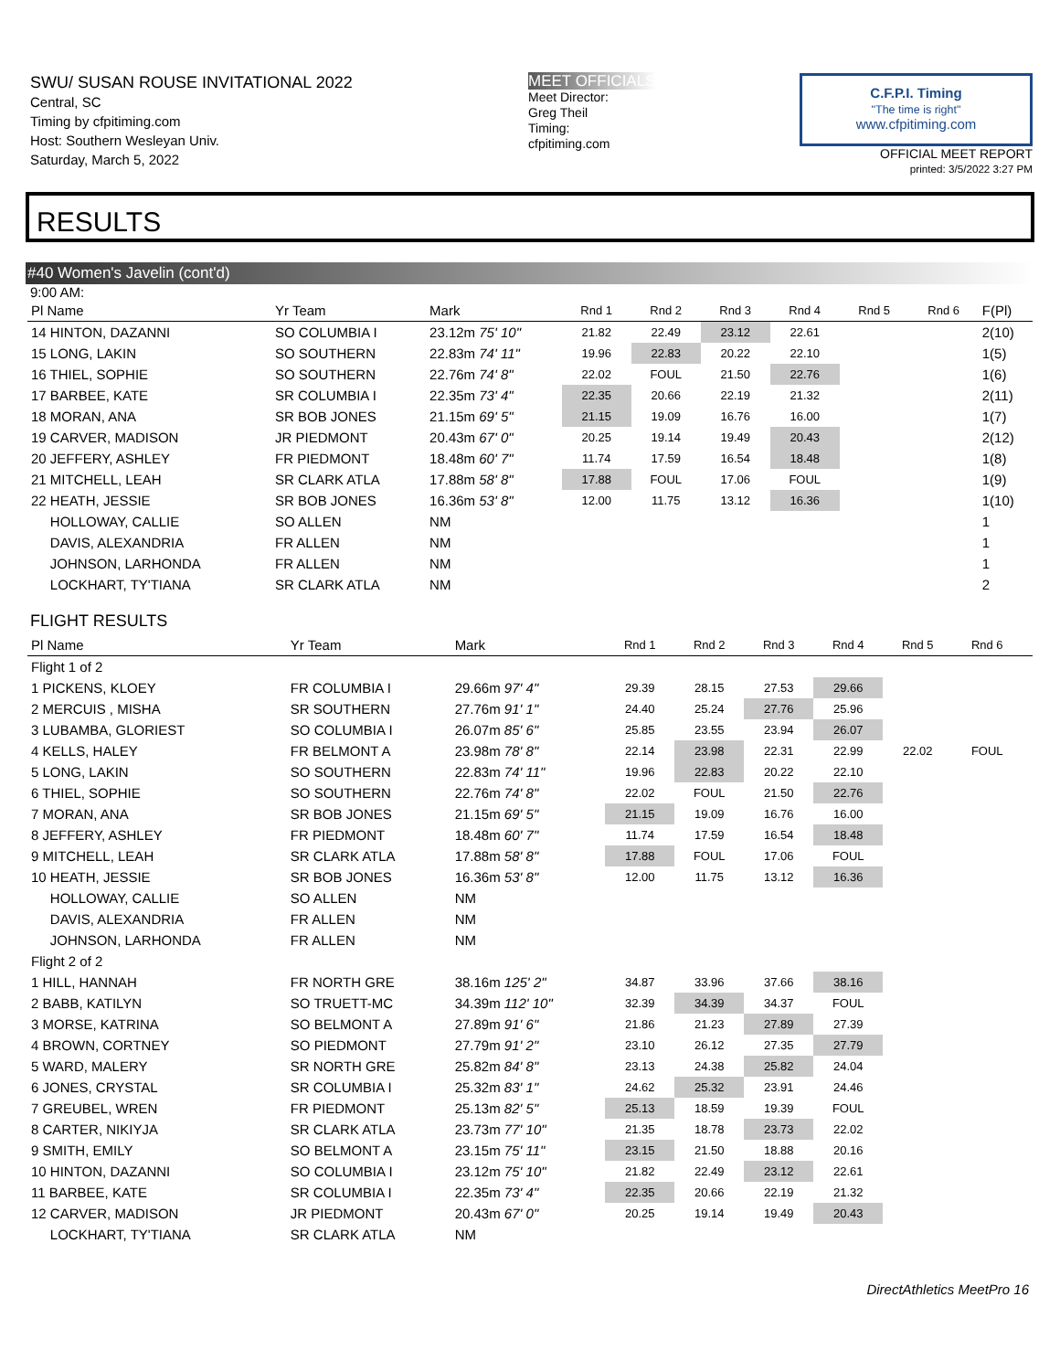SWU/ SUSAN ROUSE INVITATIONAL 2022
Central, SC
Timing by cfpitiming.com
Host: Southern Wesleyan Univ.
Saturday, March 5, 2022
MEET OFFICIALS
Meet Director:
Greg Theil
Timing:
cfpitiming.com
C.F.P.I. Timing
"The time is right"
www.cfpitiming.com
OFFICIAL MEET REPORT
printed: 3/5/2022 3:27 PM
RESULTS
#40 Women's Javelin (cont'd)
9:00 AM:
| Pl Name | Yr Team | Mark | Rnd 1 | Rnd 2 | Rnd 3 | Rnd 4 | Rnd 5 | Rnd 6 | F(Pl) |
| --- | --- | --- | --- | --- | --- | --- | --- | --- | --- |
| 14 HINTON, DAZANNI | SO COLUMBIA I | 23.12m 75' 10" | 21.82 | 22.49 | 23.12 | 22.61 | | | 2(10) |
| 15 LONG, LAKIN | SO SOUTHERN | 22.83m 74' 11" | 19.96 | 22.83 | 20.22 | 22.10 | | | 1(5) |
| 16 THIEL, SOPHIE | SO SOUTHERN | 22.76m 74' 8" | 22.02 | FOUL | 21.50 | 22.76 | | | 1(6) |
| 17 BARBEE, KATE | SR COLUMBIA I | 22.35m 73' 4" | 22.35 | 20.66 | 22.19 | 21.32 | | | 2(11) |
| 18 MORAN, ANA | SR BOB JONES | 21.15m 69' 5" | 21.15 | 19.09 | 16.76 | 16.00 | | | 1(7) |
| 19 CARVER, MADISON | JR PIEDMONT | 20.43m 67' 0" | 20.25 | 19.14 | 19.49 | 20.43 | | | 2(12) |
| 20 JEFFERY, ASHLEY | FR PIEDMONT | 18.48m 60' 7" | 11.74 | 17.59 | 16.54 | 18.48 | | | 1(8) |
| 21 MITCHELL, LEAH | SR CLARK ATLA | 17.88m 58' 8" | 17.88 | FOUL | 17.06 | FOUL | | | 1(9) |
| 22 HEATH, JESSIE | SR BOB JONES | 16.36m 53' 8" | 12.00 | 11.75 | 13.12 | 16.36 | | | 1(10) |
| HOLLOWAY, CALLIE | SO ALLEN | NM | | | | | | | 1 |
| DAVIS, ALEXANDRIA | FR ALLEN | NM | | | | | | | 1 |
| JOHNSON, LARHONDA | FR ALLEN | NM | | | | | | | 1 |
| LOCKHART, TY'TIANA | SR CLARK ATLA | NM | | | | | | | 2 |
FLIGHT RESULTS
| Pl Name | Yr Team | Mark | Rnd 1 | Rnd 2 | Rnd 3 | Rnd 4 | Rnd 5 | Rnd 6 | |
| --- | --- | --- | --- | --- | --- | --- | --- | --- | --- |
| Flight 1 of 2 | | | | | | | | | |
| 1 PICKENS, KLOEY | FR COLUMBIA I | 29.66m 97' 4" | 29.39 | 28.15 | 27.53 | 29.66 | | | |
| 2 MERCUIS , MISHA | SR SOUTHERN | 27.76m 91' 1" | 24.40 | 25.24 | 27.76 | 25.96 | | | |
| 3 LUBAMBA, GLORIEST | SO COLUMBIA I | 26.07m 85' 6" | 25.85 | 23.55 | 23.94 | 26.07 | | | |
| 4 KELLS, HALEY | FR BELMONT A | 23.98m 78' 8" | 22.14 | 23.98 | 22.31 | 22.99 | 22.02 | FOUL | |
| 5 LONG, LAKIN | SO SOUTHERN | 22.83m 74' 11" | 19.96 | 22.83 | 20.22 | 22.10 | | | |
| 6 THIEL, SOPHIE | SO SOUTHERN | 22.76m 74' 8" | 22.02 | FOUL | 21.50 | 22.76 | | | |
| 7 MORAN, ANA | SR BOB JONES | 21.15m 69' 5" | 21.15 | 19.09 | 16.76 | 16.00 | | | |
| 8 JEFFERY, ASHLEY | FR PIEDMONT | 18.48m 60' 7" | 11.74 | 17.59 | 16.54 | 18.48 | | | |
| 9 MITCHELL, LEAH | SR CLARK ATLA | 17.88m 58' 8" | 17.88 | FOUL | 17.06 | FOUL | | | |
| 10 HEATH, JESSIE | SR BOB JONES | 16.36m 53' 8" | 12.00 | 11.75 | 13.12 | 16.36 | | | |
| HOLLOWAY, CALLIE | SO ALLEN | NM | | | | | | | |
| DAVIS, ALEXANDRIA | FR ALLEN | NM | | | | | | | |
| JOHNSON, LARHONDA | FR ALLEN | NM | | | | | | | |
| Flight 2 of 2 | | | | | | | | | |
| 1 HILL, HANNAH | FR NORTH GRE | 38.16m 125' 2" | 34.87 | 33.96 | 37.66 | 38.16 | | | |
| 2 BABB, KATILYN | SO TRUETT-MC | 34.39m 112' 10" | 32.39 | 34.39 | 34.37 | FOUL | | | |
| 3 MORSE, KATRINA | SO BELMONT A | 27.89m 91' 6" | 21.86 | 21.23 | 27.89 | 27.39 | | | |
| 4 BROWN, CORTNEY | SO PIEDMONT | 27.79m 91' 2" | 23.10 | 26.12 | 27.35 | 27.79 | | | |
| 5 WARD, MALERY | SR NORTH GRE | 25.82m 84' 8" | 23.13 | 24.38 | 25.82 | 24.04 | | | |
| 6 JONES, CRYSTAL | SR COLUMBIA I | 25.32m 83' 1" | 24.62 | 25.32 | 23.91 | 24.46 | | | |
| 7 GREUBEL, WREN | FR PIEDMONT | 25.13m 82' 5" | 25.13 | 18.59 | 19.39 | FOUL | | | |
| 8 CARTER, NIKIYJA | SR CLARK ATLA | 23.73m 77' 10" | 21.35 | 18.78 | 23.73 | 22.02 | | | |
| 9 SMITH, EMILY | SO BELMONT A | 23.15m 75' 11" | 23.15 | 21.50 | 18.88 | 20.16 | | | |
| 10 HINTON, DAZANNI | SO COLUMBIA I | 23.12m 75' 10" | 21.82 | 22.49 | 23.12 | 22.61 | | | |
| 11 BARBEE, KATE | SR COLUMBIA I | 22.35m 73' 4" | 22.35 | 20.66 | 22.19 | 21.32 | | | |
| 12 CARVER, MADISON | JR PIEDMONT | 20.43m 67' 0" | 20.25 | 19.14 | 19.49 | 20.43 | | | |
| LOCKHART, TY'TIANA | SR CLARK ATLA | NM | | | | | | | |
DirectAthletics MeetPro 16